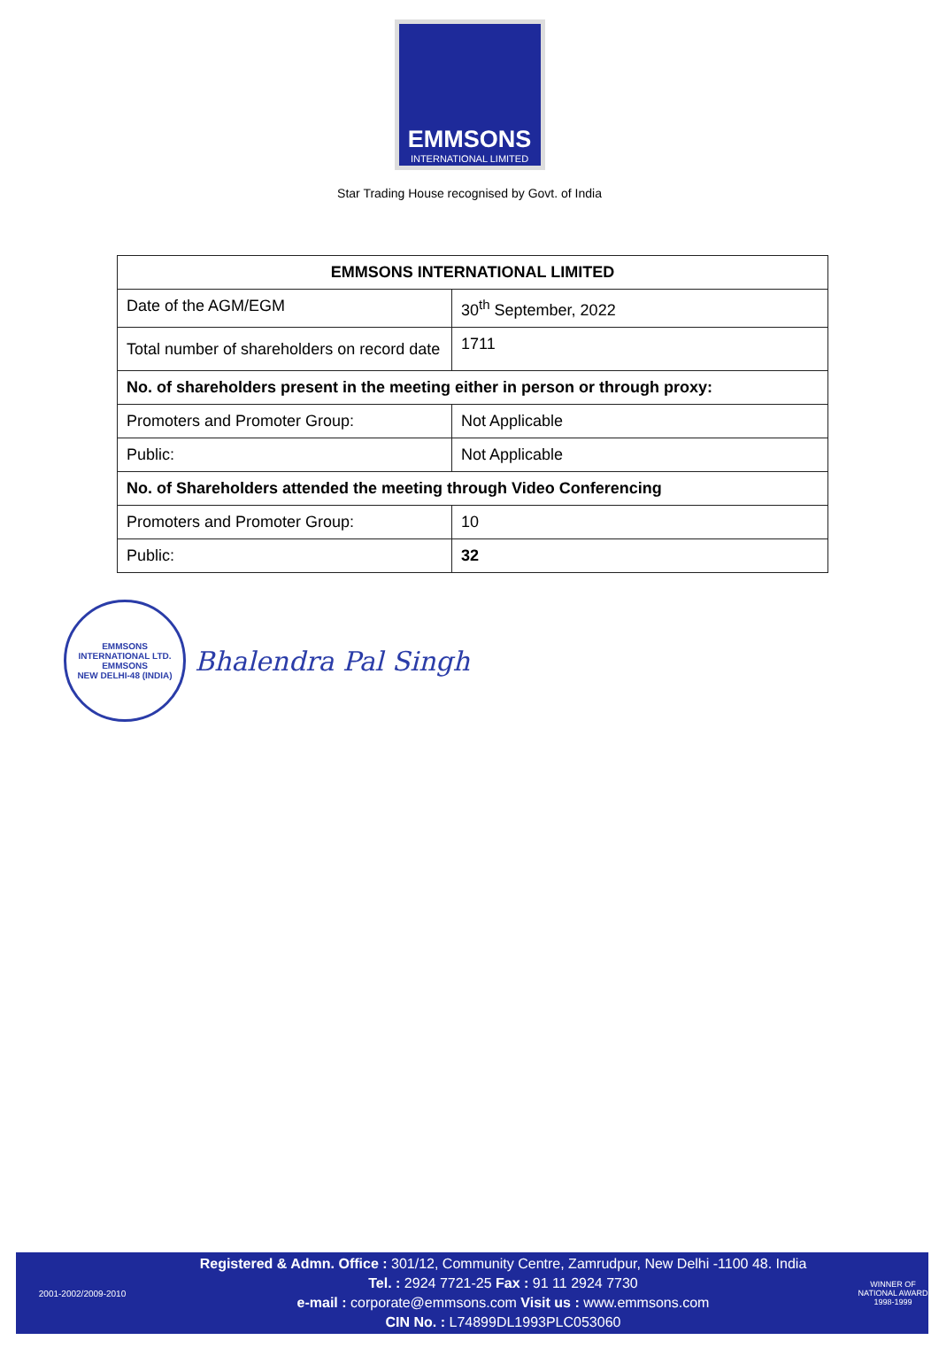EMMSONS
INTERNATIONAL LIMITED
Star Trading House recognised by Govt. of India
| EMMSONS INTERNATIONAL LIMITED | |
| --- | --- |
| Date of the AGM/EGM | 30<sup>th</sup> September, 2022 |
| Total number of shareholders on record date | 1711 |
| No. of shareholders present in the meeting either in person or through proxy: | |
| Promoters and Promoter Group: | Not Applicable |
| Public: | Not Applicable |
| No. of Shareholders attended the meeting through Video Conferencing | |
| Promoters and Promoter Group: | 10 |
| Public: | 32 |
EMMSONS INTERNATIONAL LTD.
EMMSONS
NEW DELHI-48 (INDIA)
Bhalendra Pal Singh
2001-2002/2009-2010
Registered & Admn. Office : 301/12, Community Centre, Zamrudpur, New Delhi -1100 48. India
Tel. : 2924 7721-25 Fax : 91 11 2924 7730
e-mail : corporate@emmsons.com Visit us : www.emmsons.com
CIN No. : L74899DL1993PLC053060
WINNER OF NATIONAL AWARD
1998-1999